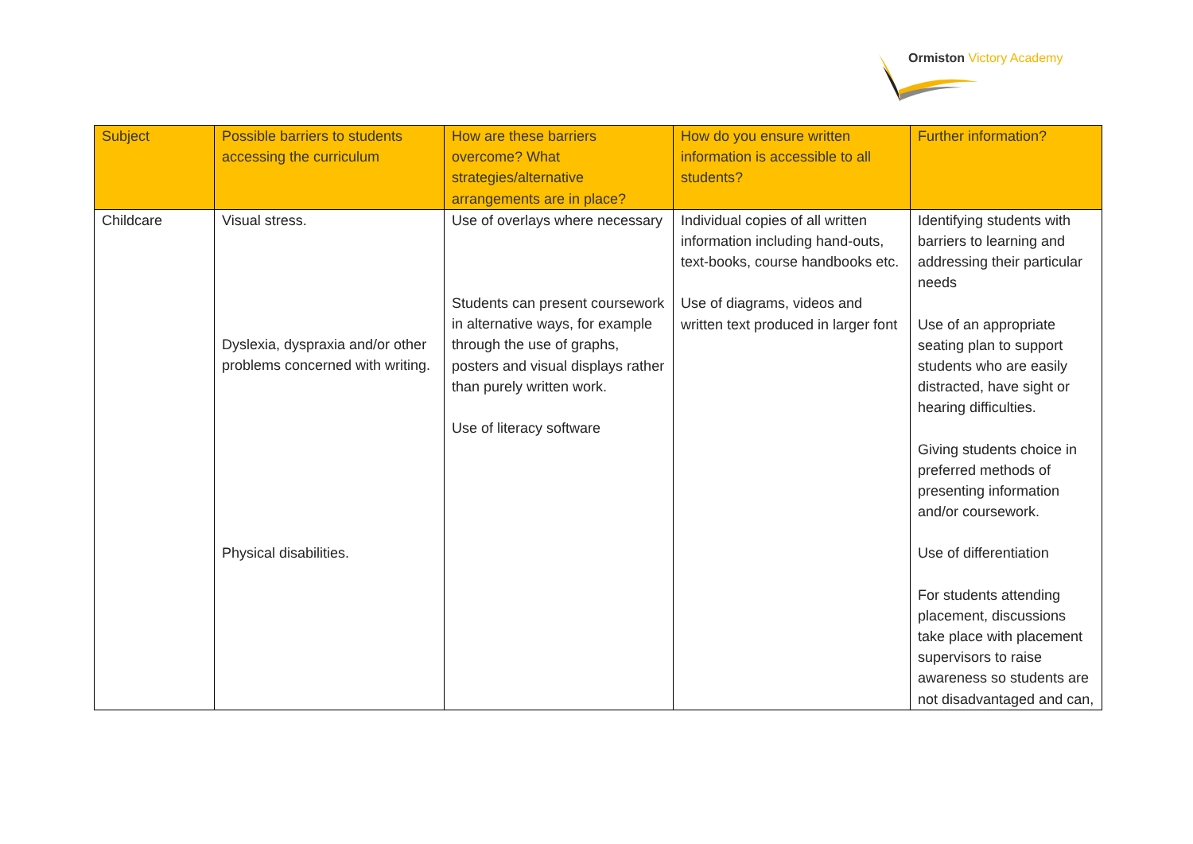Ormiston Victory Academy
| Subject | Possible barriers to students accessing the curriculum | How are these barriers overcome? What strategies/alternative arrangements are in place? | How do you ensure written information is accessible to all students? | Further information? |
| --- | --- | --- | --- | --- |
| Childcare | Visual stress. Dyslexia, dyspraxia and/or other problems concerned with writing. Physical disabilities. | Use of overlays where necessary Students can present coursework in alternative ways, for example through the use of graphs, posters and visual displays rather than purely written work. Use of literacy software | Individual copies of all written information including hand-outs, text-books, course handbooks etc. Use of diagrams, videos and written text produced in larger font | Identifying students with barriers to learning and addressing their particular needs Use of an appropriate seating plan to support students who are easily distracted, have sight or hearing difficulties. Giving students choice in preferred methods of presenting information and/or coursework. Use of differentiation For students attending placement, discussions take place with placement supervisors to raise awareness so students are not disadvantaged and can, |